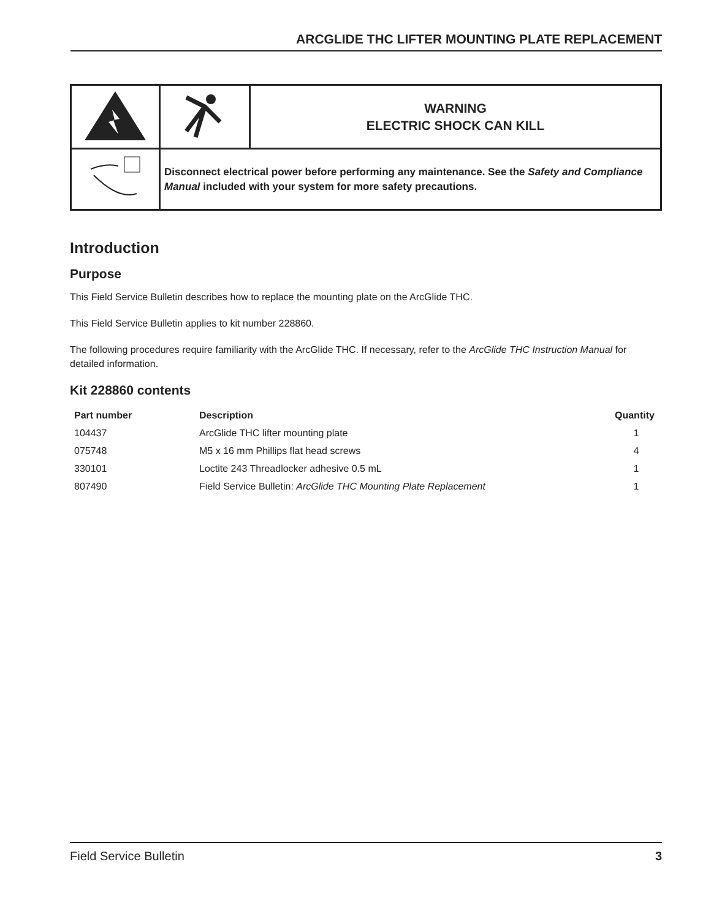ARCGLIDE THC LIFTER MOUNTING PLATE REPLACEMENT
| | | WARNING ELECTRIC SHOCK CAN KILL |
| | Disconnect electrical power before performing any maintenance. See the Safety and Compliance Manual included with your system for more safety precautions. | |
Introduction
Purpose
This Field Service Bulletin describes how to replace the mounting plate on the ArcGlide THC.
This Field Service Bulletin applies to kit number 228860.
The following procedures require familiarity with the ArcGlide THC. If necessary, refer to the ArcGlide THC Instruction Manual for detailed information.
Kit 228860 contents
| Part number | Description | Quantity |
| --- | --- | --- |
| 104437 | ArcGlide THC lifter mounting plate | 1 |
| 075748 | M5 x 16 mm Phillips flat head screws | 4 |
| 330101 | Loctite 243 Threadlocker adhesive 0.5 mL | 1 |
| 807490 | Field Service Bulletin: ArcGlide THC Mounting Plate Replacement | 1 |
Field Service Bulletin 3